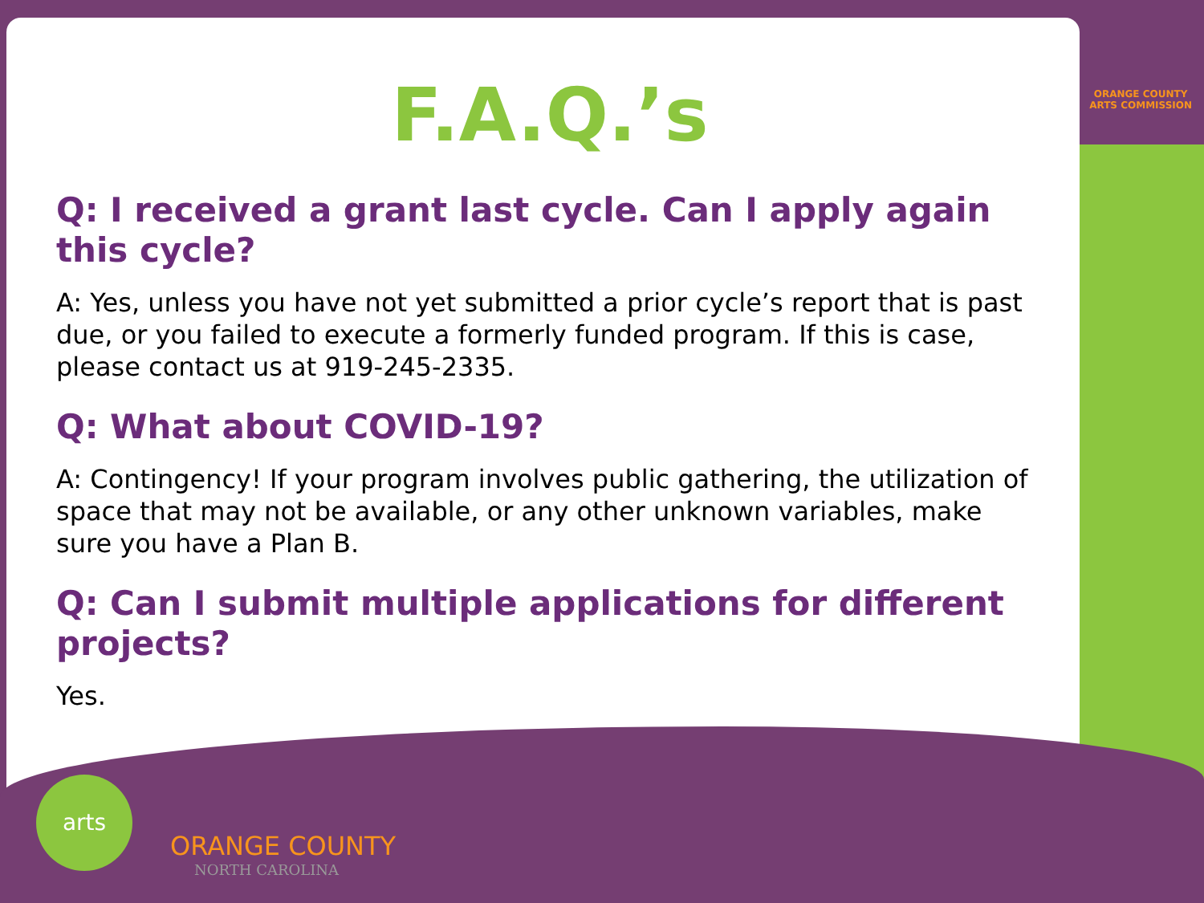ORANGE COUNTY
ARTS COMMISSION
F.A.Q.’s
Q: I received a grant last cycle. Can I apply again this cycle?
A: Yes, unless you have not yet submitted a prior cycle’s report that is past due, or you failed to execute a formerly funded program. If this is case, please contact us at 919-245-2335.
Q: What about COVID-19?
A: Contingency! If your program involves public gathering, the utilization of space that may not be available, or any other unknown variables, make sure you have a Plan B.
Q: Can I submit multiple applications for different projects?
Yes.
arts
ORANGE COUNTY
NORTH CAROLINA